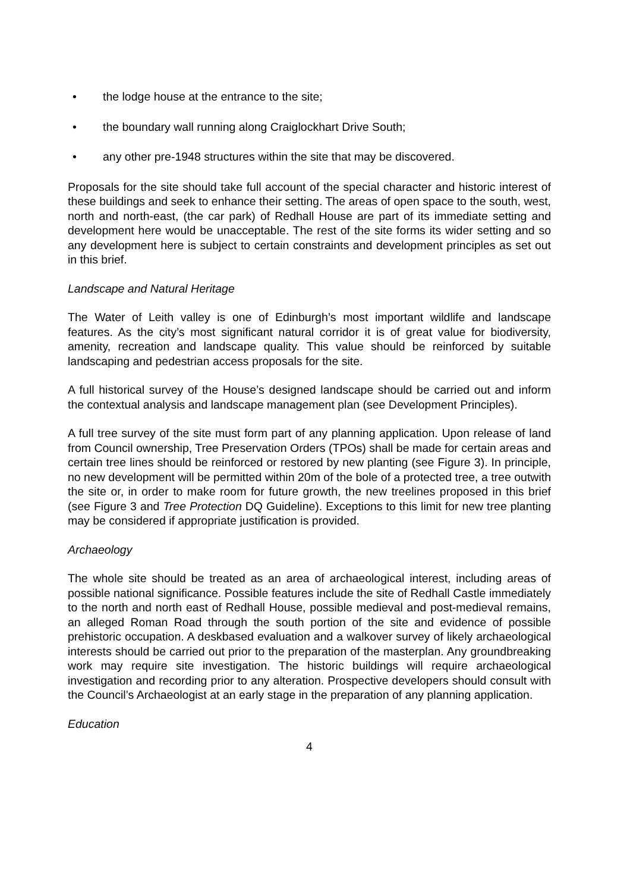• the lodge house at the entrance to the site;
• the boundary wall running along Craiglockhart Drive South;
• any other pre-1948 structures within the site that may be discovered.
Proposals for the site should take full account of the special character and historic interest of these buildings and seek to enhance their setting. The areas of open space to the south, west, north and north-east, (the car park) of Redhall House are part of its immediate setting and development here would be unacceptable. The rest of the site forms its wider setting and so any development here is subject to certain constraints and development principles as set out in this brief.
Landscape and Natural Heritage
The Water of Leith valley is one of Edinburgh’s most important wildlife and landscape features. As the city’s most significant natural corridor it is of great value for biodiversity, amenity, recreation and landscape quality. This value should be reinforced by suitable landscaping and pedestrian access proposals for the site.
A full historical survey of the House’s designed landscape should be carried out and inform the contextual analysis and landscape management plan (see Development Principles).
A full tree survey of the site must form part of any planning application. Upon release of land from Council ownership, Tree Preservation Orders (TPOs) shall be made for certain areas and certain tree lines should be reinforced or restored by new planting (see Figure 3). In principle, no new development will be permitted within 20m of the bole of a protected tree, a tree outwith the site or, in order to make room for future growth, the new treelines proposed in this brief (see Figure 3 and Tree Protection DQ Guideline). Exceptions to this limit for new tree planting may be considered if appropriate justification is provided.
Archaeology
The whole site should be treated as an area of archaeological interest, including areas of possible national significance. Possible features include the site of Redhall Castle immediately to the north and north east of Redhall House, possible medieval and post-medieval remains, an alleged Roman Road through the south portion of the site and evidence of possible prehistoric occupation. A deskbased evaluation and a walkover survey of likely archaeological interests should be carried out prior to the preparation of the masterplan. Any groundbreaking work may require site investigation. The historic buildings will require archaeological investigation and recording prior to any alteration. Prospective developers should consult with the Council’s Archaeologist at an early stage in the preparation of any planning application.
Education
4